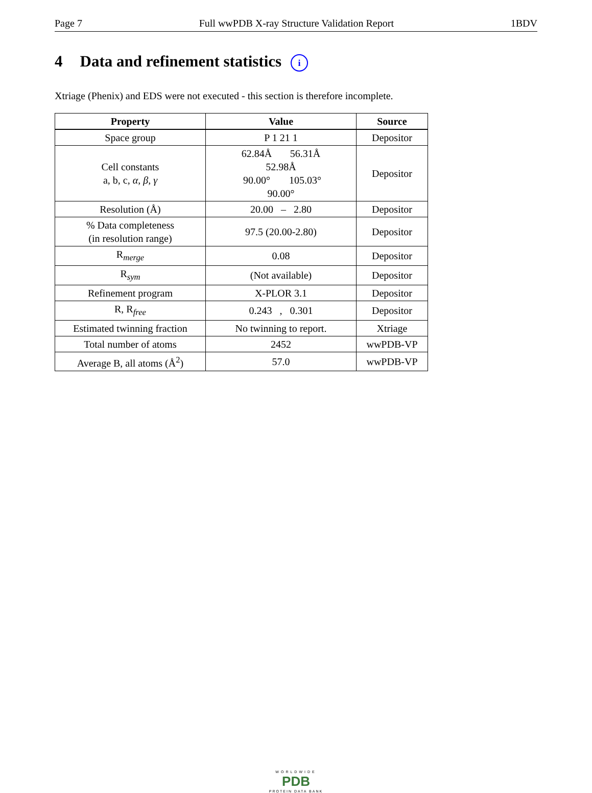Page 7 Full wwPDB X-ray Structure Validation Report 1BDV
4 Data and refinement statistics i
Xtriage (Phenix) and EDS were not executed - this section is therefore incomplete.
| Property | Value | Source |
| --- | --- | --- |
| Space group | P 1 21 1 | Depositor |
| Cell constants a, b, c, α , β , γ | 62.84Å 56.31Å 52.98Å 90.00° 105.03° 90.00° | Depositor |
| Resolution (Å) | 20.00 – 2.80 | Depositor |
| % Data completeness (in resolution range) | 97.5 (20.00-2.80) | Depositor |
| R<sub>merge</sub> | 0.08 | Depositor |
| R<sub>sym</sub> | (Not available) | Depositor |
| Refinement program | X-PLOR 3.1 | Depositor |
| R, R<sub>free</sub> | 0.243 , 0.301 | Depositor |
| Estimated twinning fraction | No twinning to report. | Xtriage |
| Total number of atoms | 2452 | wwPDB-VP |
| Average B, all atoms (Å<sup>2</sup>) | 57.0 | wwPDB-VP |
WORLDWIDE
PDB
PROTEIN DATA BANK